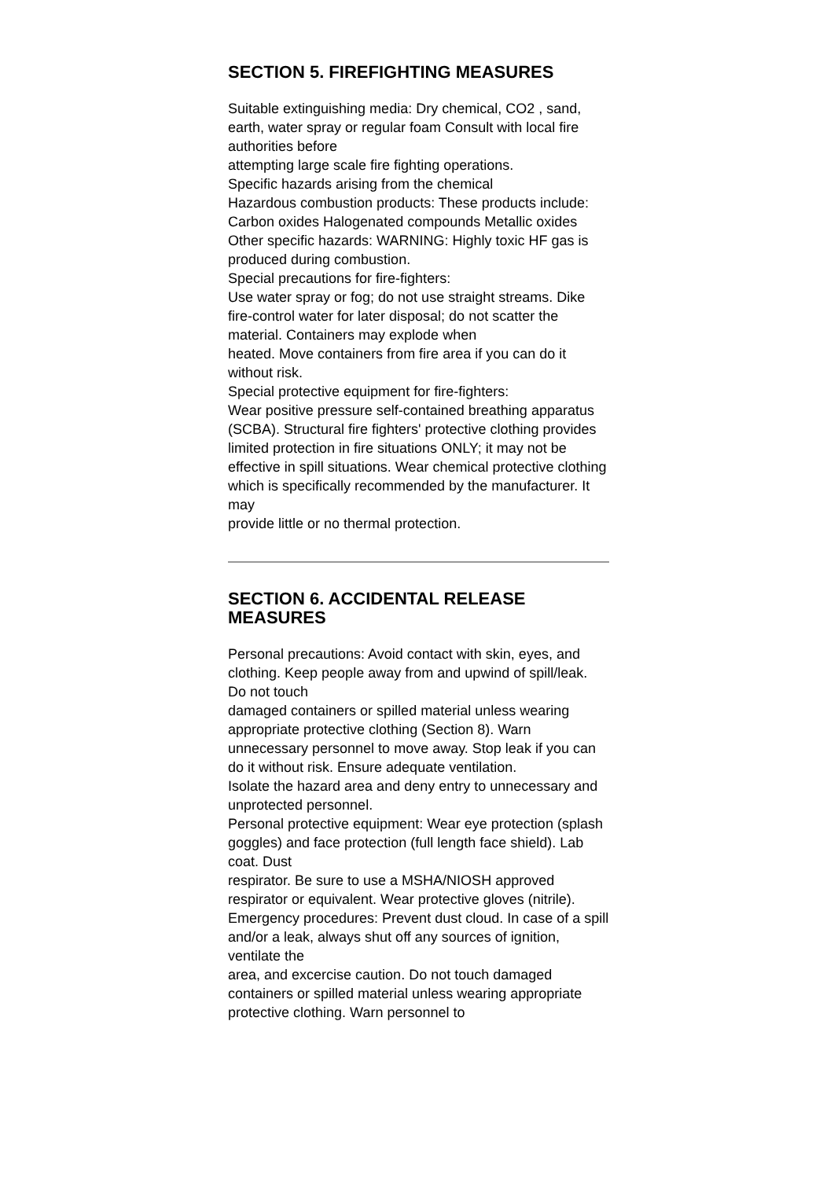SECTION 5. FIREFIGHTING MEASURES
Suitable extinguishing media: Dry chemical, CO2 , sand, earth, water spray or regular foam Consult with local fire authorities before
attempting large scale fire fighting operations.
Specific hazards arising from the chemical
Hazardous combustion products: These products include: Carbon oxides Halogenated compounds Metallic oxides
Other specific hazards: WARNING: Highly toxic HF gas is produced during combustion.
Special precautions for fire-fighters:
Use water spray or fog; do not use straight streams. Dike fire-control water for later disposal; do not scatter the material. Containers may explode when
heated. Move containers from fire area if you can do it without risk.
Special protective equipment for fire-fighters:
Wear positive pressure self-contained breathing apparatus (SCBA). Structural fire fighters' protective clothing provides limited protection in fire situations ONLY; it may not be effective in spill situations. Wear chemical protective clothing which is specifically recommended by the manufacturer. It may
provide little or no thermal protection.
SECTION 6. ACCIDENTAL RELEASE MEASURES
Personal precautions: Avoid contact with skin, eyes, and clothing. Keep people away from and upwind of spill/leak. Do not touch
damaged containers or spilled material unless wearing appropriate protective clothing (Section 8). Warn
unnecessary personnel to move away. Stop leak if you can do it without risk. Ensure adequate ventilation.
Isolate the hazard area and deny entry to unnecessary and unprotected personnel.
Personal protective equipment: Wear eye protection (splash goggles) and face protection (full length face shield). Lab coat. Dust
respirator. Be sure to use a MSHA/NIOSH approved respirator or equivalent. Wear protective gloves (nitrile).
Emergency procedures: Prevent dust cloud. In case of a spill and/or a leak, always shut off any sources of ignition, ventilate the
area, and excercise caution. Do not touch damaged containers or spilled material unless wearing appropriate protective clothing. Warn personnel to